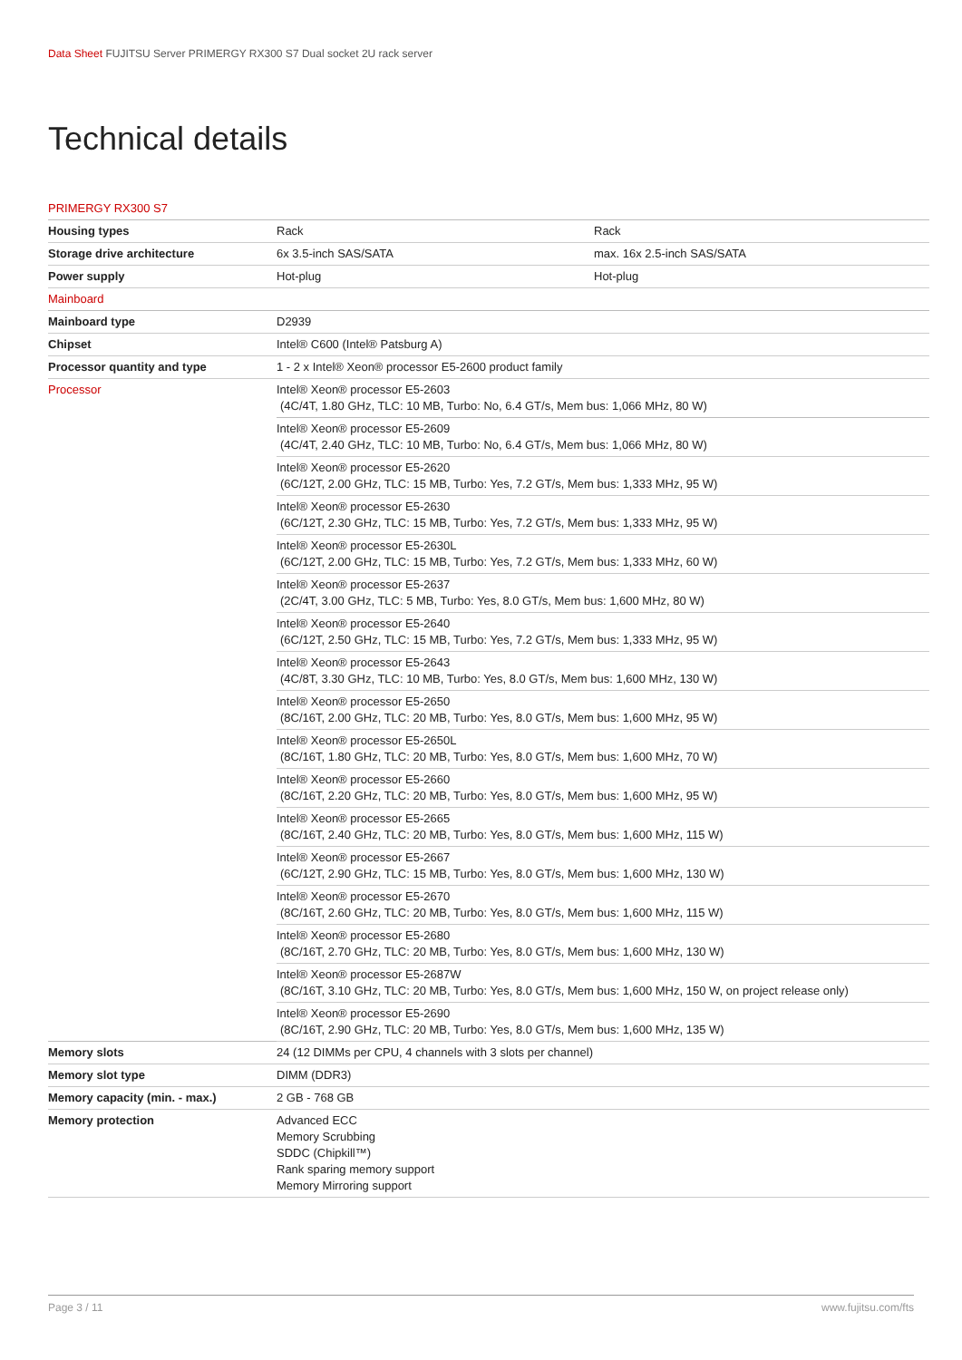Data Sheet FUJITSU Server PRIMERGY RX300 S7 Dual socket 2U rack server
Technical details
| PRIMERGY RX300 S7 | | |
| Housing types | Rack | Rack |
| Storage drive architecture | 6x 3.5-inch SAS/SATA | max. 16x 2.5-inch SAS/SATA |
| Power supply | Hot-plug | Hot-plug |
| Mainboard | | |
| Mainboard type | D2939 | |
| Chipset | Intel® C600 (Intel® Patsburg A) | |
| Processor quantity and type | 1 - 2 x Intel® Xeon® processor E5-2600 product family | |
| Processor | Intel® Xeon® processor E5-2603 (4C/4T, 1.80 GHz, TLC: 10 MB, Turbo: No, 6.4 GT/s, Mem bus: 1,066 MHz, 80 W) | |
| | Intel® Xeon® processor E5-2609 (4C/4T, 2.40 GHz, TLC: 10 MB, Turbo: No, 6.4 GT/s, Mem bus: 1,066 MHz, 80 W) | |
| | Intel® Xeon® processor E5-2620 (6C/12T, 2.00 GHz, TLC: 15 MB, Turbo: Yes, 7.2 GT/s, Mem bus: 1,333 MHz, 95 W) | |
| | Intel® Xeon® processor E5-2630 (6C/12T, 2.30 GHz, TLC: 15 MB, Turbo: Yes, 7.2 GT/s, Mem bus: 1,333 MHz, 95 W) | |
| | Intel® Xeon® processor E5-2630L (6C/12T, 2.00 GHz, TLC: 15 MB, Turbo: Yes, 7.2 GT/s, Mem bus: 1,333 MHz, 60 W) | |
| | Intel® Xeon® processor E5-2637 (2C/4T, 3.00 GHz, TLC: 5 MB, Turbo: Yes, 8.0 GT/s, Mem bus: 1,600 MHz, 80 W) | |
| | Intel® Xeon® processor E5-2640 (6C/12T, 2.50 GHz, TLC: 15 MB, Turbo: Yes, 7.2 GT/s, Mem bus: 1,333 MHz, 95 W) | |
| | Intel® Xeon® processor E5-2643 (4C/8T, 3.30 GHz, TLC: 10 MB, Turbo: Yes, 8.0 GT/s, Mem bus: 1,600 MHz, 130 W) | |
| | Intel® Xeon® processor E5-2650 (8C/16T, 2.00 GHz, TLC: 20 MB, Turbo: Yes, 8.0 GT/s, Mem bus: 1,600 MHz, 95 W) | |
| | Intel® Xeon® processor E5-2650L (8C/16T, 1.80 GHz, TLC: 20 MB, Turbo: Yes, 8.0 GT/s, Mem bus: 1,600 MHz, 70 W) | |
| | Intel® Xeon® processor E5-2660 (8C/16T, 2.20 GHz, TLC: 20 MB, Turbo: Yes, 8.0 GT/s, Mem bus: 1,600 MHz, 95 W) | |
| | Intel® Xeon® processor E5-2665 (8C/16T, 2.40 GHz, TLC: 20 MB, Turbo: Yes, 8.0 GT/s, Mem bus: 1,600 MHz, 115 W) | |
| | Intel® Xeon® processor E5-2667 (6C/12T, 2.90 GHz, TLC: 15 MB, Turbo: Yes, 8.0 GT/s, Mem bus: 1,600 MHz, 130 W) | |
| | Intel® Xeon® processor E5-2670 (8C/16T, 2.60 GHz, TLC: 20 MB, Turbo: Yes, 8.0 GT/s, Mem bus: 1,600 MHz, 115 W) | |
| | Intel® Xeon® processor E5-2680 (8C/16T, 2.70 GHz, TLC: 20 MB, Turbo: Yes, 8.0 GT/s, Mem bus: 1,600 MHz, 130 W) | |
| | Intel® Xeon® processor E5-2687W (8C/16T, 3.10 GHz, TLC: 20 MB, Turbo: Yes, 8.0 GT/s, Mem bus: 1,600 MHz, 150 W, on project release only) | |
| | Intel® Xeon® processor E5-2690 (8C/16T, 2.90 GHz, TLC: 20 MB, Turbo: Yes, 8.0 GT/s, Mem bus: 1,600 MHz, 135 W) | |
| Memory slots | 24 (12 DIMMs per CPU, 4 channels with 3 slots per channel) | |
| Memory slot type | DIMM (DDR3) | |
| Memory capacity (min. - max.) | 2 GB - 768 GB | |
| Memory protection | Advanced ECC Memory Scrubbing SDDC (Chipkill™) Rank sparing memory support Memory Mirroring support | |
Page 3 / 11 www.fujitsu.com/fts